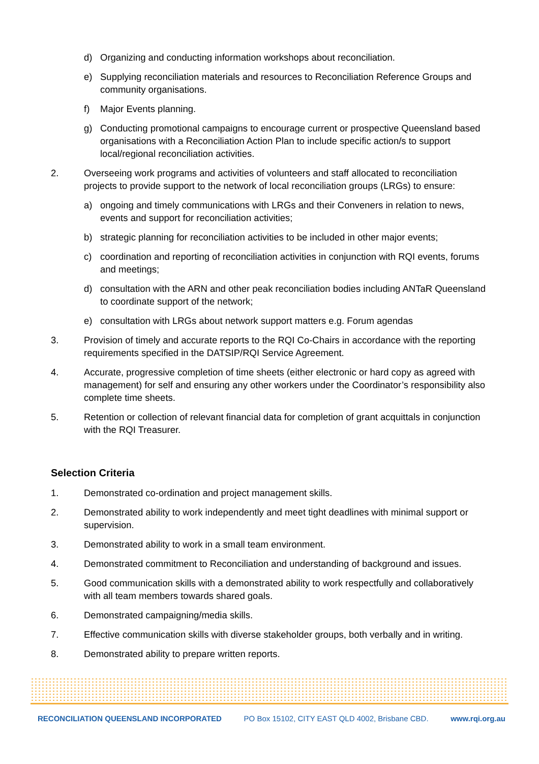d) Organizing and conducting information workshops about reconciliation.
e) Supplying reconciliation materials and resources to Reconciliation Reference Groups and community organisations.
f) Major Events planning.
g) Conducting promotional campaigns to encourage current or prospective Queensland based organisations with a Reconciliation Action Plan to include specific action/s to support local/regional reconciliation activities.
2. Overseeing work programs and activities of volunteers and staff allocated to reconciliation projects to provide support to the network of local reconciliation groups (LRGs) to ensure:
a) ongoing and timely communications with LRGs and their Conveners in relation to news, events and support for reconciliation activities;
b) strategic planning for reconciliation activities to be included in other major events;
c) coordination and reporting of reconciliation activities in conjunction with RQI events, forums and meetings;
d) consultation with the ARN and other peak reconciliation bodies including ANTaR Queensland to coordinate support of the network;
e) consultation with LRGs about network support matters e.g. Forum agendas
3. Provision of timely and accurate reports to the RQI Co-Chairs in accordance with the reporting requirements specified in the DATSIP/RQI Service Agreement.
4. Accurate, progressive completion of time sheets (either electronic or hard copy as agreed with management) for self and ensuring any other workers under the Coordinator’s responsibility also complete time sheets.
5. Retention or collection of relevant financial data for completion of grant acquittals in conjunction with the RQI Treasurer.
Selection Criteria
1. Demonstrated co-ordination and project management skills.
2. Demonstrated ability to work independently and meet tight deadlines with minimal support or supervision.
3. Demonstrated ability to work in a small team environment.
4. Demonstrated commitment to Reconciliation and understanding of background and issues.
5. Good communication skills with a demonstrated ability to work respectfully and collaboratively with all team members towards shared goals.
6. Demonstrated campaigning/media skills.
7. Effective communication skills with diverse stakeholder groups, both verbally and in writing.
8. Demonstrated ability to prepare written reports.
RECONCILIATION QUEENSLAND INCORPORATED PO Box 15102, CITY EAST QLD 4002, Brisbane CBD. www.rqi.org.au